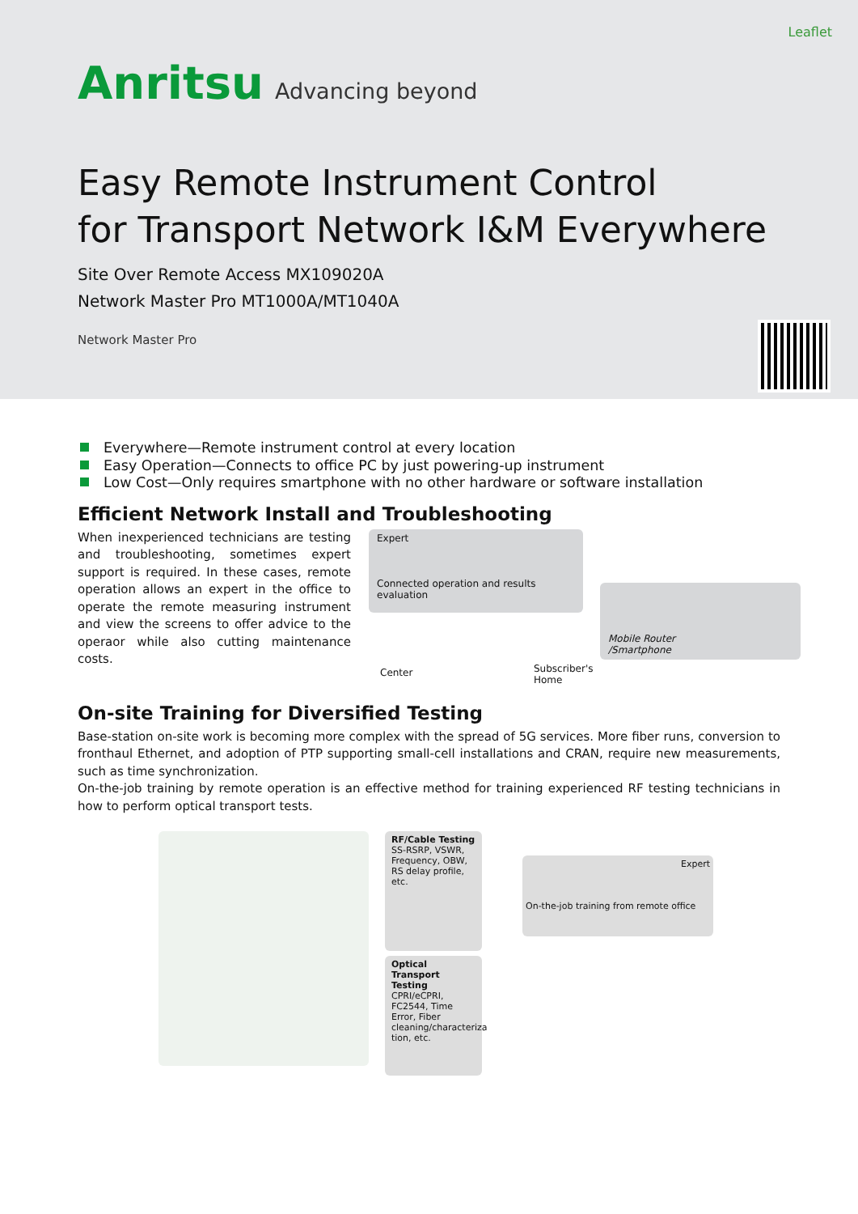Leaflet
Anritsu Advancing beyond
Easy Remote Instrument Control
for Transport Network I&M Everywhere
Site Over Remote Access MX109020A
Network Master Pro MT1000A/MT1040A
Network Master Pro
Everywhere—Remote instrument control at every location
Easy Operation—Connects to office PC by just powering-up instrument
Low Cost—Only requires smartphone with no other hardware or software installation
Efficient Network Install and Troubleshooting
When inexperienced technicians are testing and troubleshooting, sometimes expert support is required. In these cases, remote operation allows an expert in the office to operate the remote measuring instrument and view the screens to offer advice to the operaor while also cutting maintenance costs.
Expert
Connected operation and results evaluation
Mobile Router
/Smartphone
Center
Subscriber's
Home
On-site Training for Diversified Testing
Base-station on-site work is becoming more complex with the spread of 5G services. More fiber runs, conversion to fronthaul Ethernet, and adoption of PTP supporting small-cell installations and CRAN, require new measurements, such as time synchronization.
On-the-job training by remote operation is an effective method for training experienced RF testing technicians in how to perform optical transport tests.
RF/Cable Testing
SS-RSRP, VSWR, Frequency, OBW, RS delay profile, etc.
Optical Transport Testing
CPRI/eCPRI, FC2544, Time Error, Fiber cleaning/characteriza tion, etc.
Expert
On-the-job training from remote office